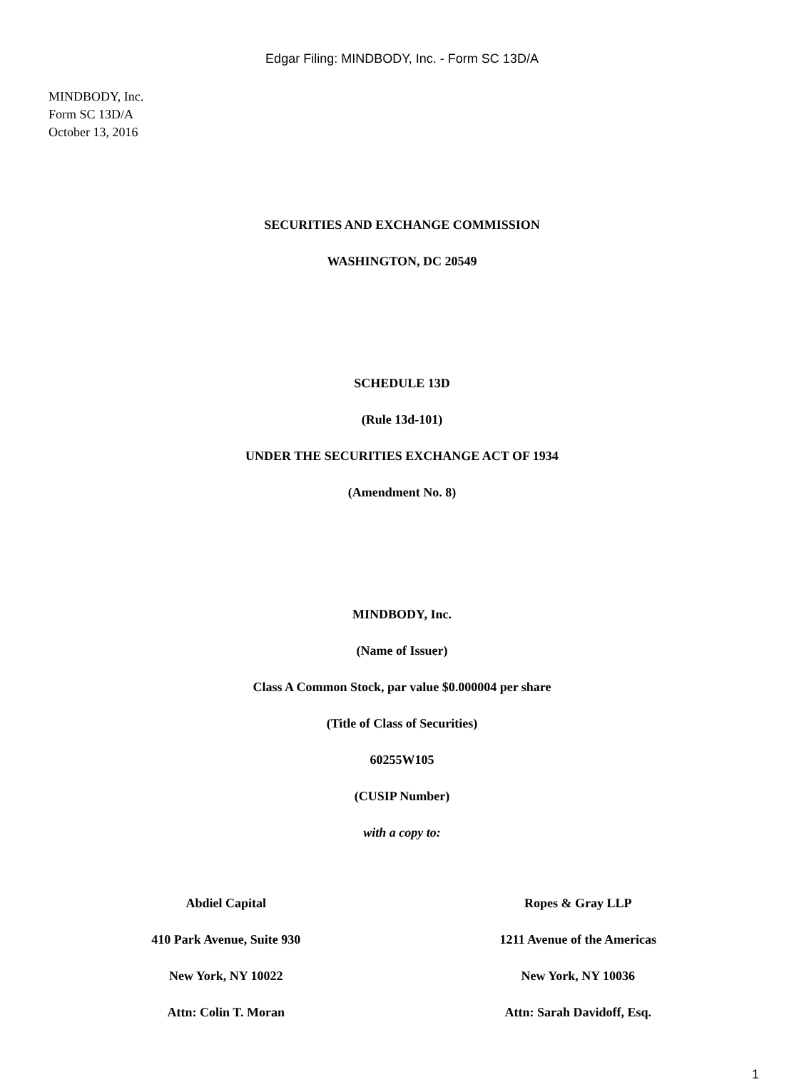Edgar Filing: MINDBODY, Inc. - Form SC 13D/A
MINDBODY, Inc.
Form SC 13D/A
October 13, 2016
SECURITIES AND EXCHANGE COMMISSION
WASHINGTON, DC 20549
SCHEDULE 13D
(Rule 13d-101)
UNDER THE SECURITIES EXCHANGE ACT OF 1934
(Amendment No. 8)
MINDBODY, Inc.
(Name of Issuer)
Class A Common Stock, par value $0.000004 per share
(Title of Class of Securities)
60255W105
(CUSIP Number)
with a copy to:
Abdiel Capital
410 Park Avenue, Suite 930
New York, NY 10022
Attn: Colin T. Moran
Ropes & Gray LLP
1211 Avenue of the Americas
New York, NY 10036
Attn: Sarah Davidoff, Esq.
1